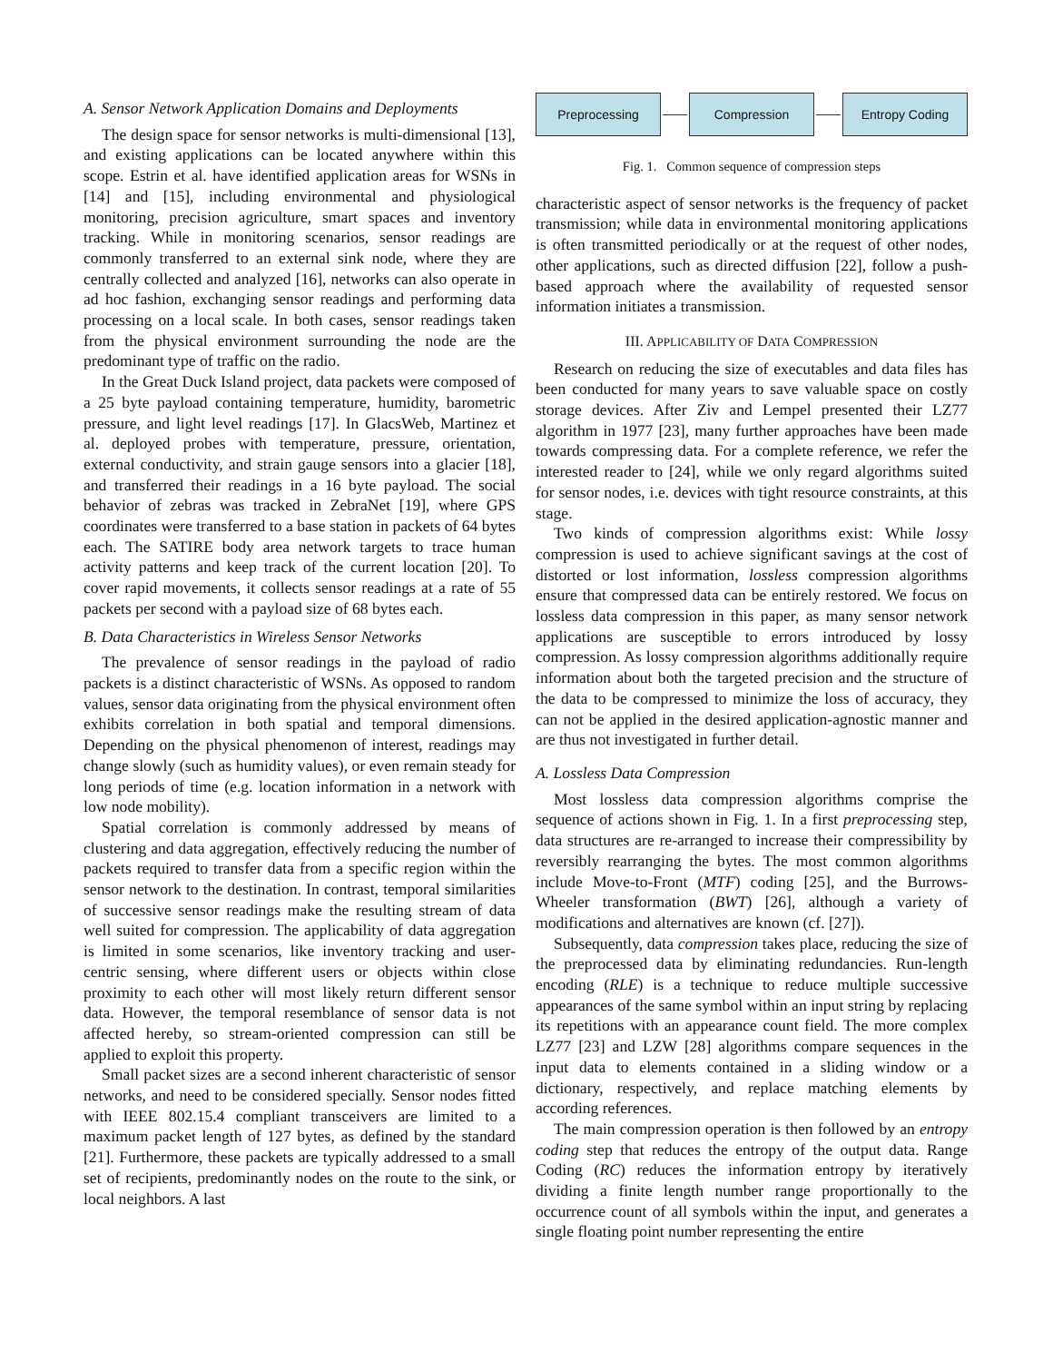A. Sensor Network Application Domains and Deployments
The design space for sensor networks is multi-dimensional [13], and existing applications can be located anywhere within this scope. Estrin et al. have identified application areas for WSNs in [14] and [15], including environmental and physiological monitoring, precision agriculture, smart spaces and inventory tracking. While in monitoring scenarios, sensor readings are commonly transferred to an external sink node, where they are centrally collected and analyzed [16], networks can also operate in ad hoc fashion, exchanging sensor readings and performing data processing on a local scale. In both cases, sensor readings taken from the physical environment surrounding the node are the predominant type of traffic on the radio.
In the Great Duck Island project, data packets were composed of a 25 byte payload containing temperature, humidity, barometric pressure, and light level readings [17]. In GlacsWeb, Martinez et al. deployed probes with temperature, pressure, orientation, external conductivity, and strain gauge sensors into a glacier [18], and transferred their readings in a 16 byte payload. The social behavior of zebras was tracked in ZebraNet [19], where GPS coordinates were transferred to a base station in packets of 64 bytes each. The SATIRE body area network targets to trace human activity patterns and keep track of the current location [20]. To cover rapid movements, it collects sensor readings at a rate of 55 packets per second with a payload size of 68 bytes each.
B. Data Characteristics in Wireless Sensor Networks
The prevalence of sensor readings in the payload of radio packets is a distinct characteristic of WSNs. As opposed to random values, sensor data originating from the physical environment often exhibits correlation in both spatial and temporal dimensions. Depending on the physical phenomenon of interest, readings may change slowly (such as humidity values), or even remain steady for long periods of time (e.g. location information in a network with low node mobility).
Spatial correlation is commonly addressed by means of clustering and data aggregation, effectively reducing the number of packets required to transfer data from a specific region within the sensor network to the destination. In contrast, temporal similarities of successive sensor readings make the resulting stream of data well suited for compression. The applicability of data aggregation is limited in some scenarios, like inventory tracking and user-centric sensing, where different users or objects within close proximity to each other will most likely return different sensor data. However, the temporal resemblance of sensor data is not affected hereby, so stream-oriented compression can still be applied to exploit this property.
Small packet sizes are a second inherent characteristic of sensor networks, and need to be considered specially. Sensor nodes fitted with IEEE 802.15.4 compliant transceivers are limited to a maximum packet length of 127 bytes, as defined by the standard [21]. Furthermore, these packets are typically addressed to a small set of recipients, predominantly nodes on the route to the sink, or local neighbors. A last
Preprocessing Compression Entropy Coding
Fig. 1. Common sequence of compression steps
characteristic aspect of sensor networks is the frequency of packet transmission; while data in environmental monitoring applications is often transmitted periodically or at the request of other nodes, other applications, such as directed diffusion [22], follow a push-based approach where the availability of requested sensor information initiates a transmission.
III. APPLICABILITY OF DATA COMPRESSION
Research on reducing the size of executables and data files has been conducted for many years to save valuable space on costly storage devices. After Ziv and Lempel presented their LZ77 algorithm in 1977 [23], many further approaches have been made towards compressing data. For a complete reference, we refer the interested reader to [24], while we only regard algorithms suited for sensor nodes, i.e. devices with tight resource constraints, at this stage.
Two kinds of compression algorithms exist: While lossy compression is used to achieve significant savings at the cost of distorted or lost information, lossless compression algorithms ensure that compressed data can be entirely restored. We focus on lossless data compression in this paper, as many sensor network applications are susceptible to errors introduced by lossy compression. As lossy compression algorithms additionally require information about both the targeted precision and the structure of the data to be compressed to minimize the loss of accuracy, they can not be applied in the desired application-agnostic manner and are thus not investigated in further detail.
A. Lossless Data Compression
Most lossless data compression algorithms comprise the sequence of actions shown in Fig. 1. In a first preprocessing step, data structures are re-arranged to increase their compressibility by reversibly rearranging the bytes. The most common algorithms include Move-to-Front (MTF) coding [25], and the Burrows-Wheeler transformation (BWT) [26], although a variety of modifications and alternatives are known (cf. [27]).
Subsequently, data compression takes place, reducing the size of the preprocessed data by eliminating redundancies. Run-length encoding (RLE) is a technique to reduce multiple successive appearances of the same symbol within an input string by replacing its repetitions with an appearance count field. The more complex LZ77 [23] and LZW [28] algorithms compare sequences in the input data to elements contained in a sliding window or a dictionary, respectively, and replace matching elements by according references.
The main compression operation is then followed by an entropy coding step that reduces the entropy of the output data. Range Coding (RC) reduces the information entropy by iteratively dividing a finite length number range proportionally to the occurrence count of all symbols within the input, and generates a single floating point number representing the entire